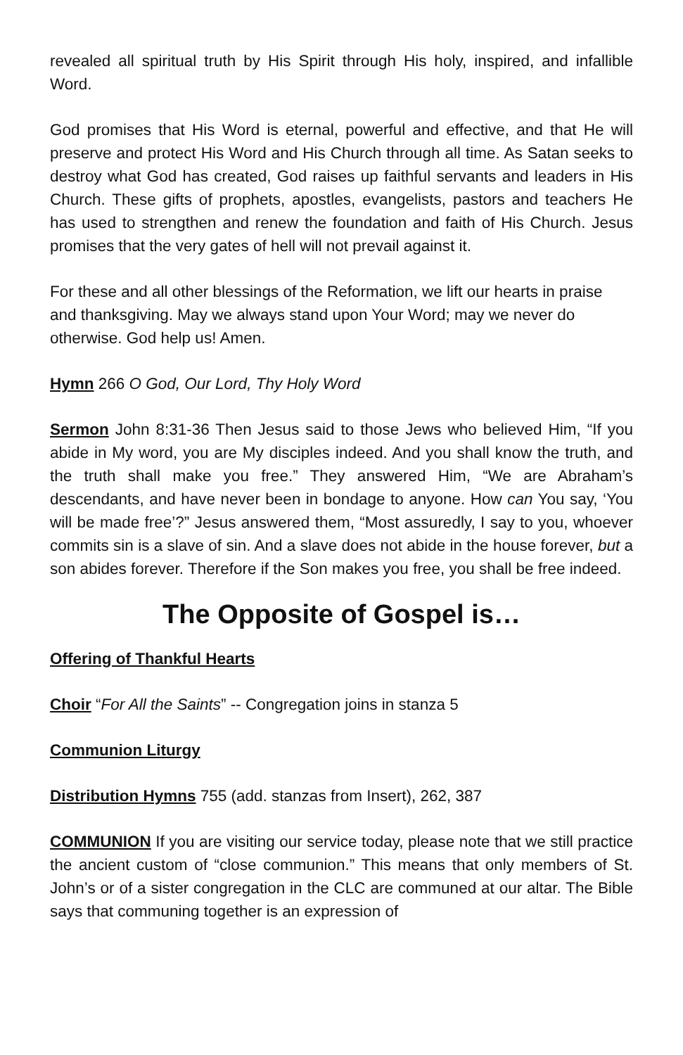revealed all spiritual truth by His Spirit through His holy, inspired, and infallible Word.
God promises that His Word is eternal, powerful and effective, and that He will preserve and protect His Word and His Church through all time. As Satan seeks to destroy what God has created, God raises up faithful servants and leaders in His Church. These gifts of prophets, apostles, evangelists, pastors and teachers He has used to strengthen and renew the foundation and faith of His Church. Jesus promises that the very gates of hell will not prevail against it.
For these and all other blessings of the Reformation, we lift our hearts in praise and thanksgiving. May we always stand upon Your Word; may we never do otherwise. God help us! Amen.
Hymn 266 O God, Our Lord, Thy Holy Word
Sermon John 8:31-36 Then Jesus said to those Jews who believed Him, “If you abide in My word, you are My disciples indeed. And you shall know the truth, and the truth shall make you free.” They answered Him, “We are Abraham’s descendants, and have never been in bondage to anyone. How can You say, ‘You will be made free’?” Jesus answered them, “Most assuredly, I say to you, whoever commits sin is a slave of sin. And a slave does not abide in the house forever, but a son abides forever. Therefore if the Son makes you free, you shall be free indeed.
The Opposite of Gospel is…
Offering of Thankful Hearts
Choir “For All the Saints” -- Congregation joins in stanza 5
Communion Liturgy
Distribution Hymns 755 (add. stanzas from Insert), 262, 387
COMMUNION If you are visiting our service today, please note that we still practice the ancient custom of “close communion.” This means that only members of St. John’s or of a sister congregation in the CLC are communed at our altar. The Bible says that communing together is an expression of